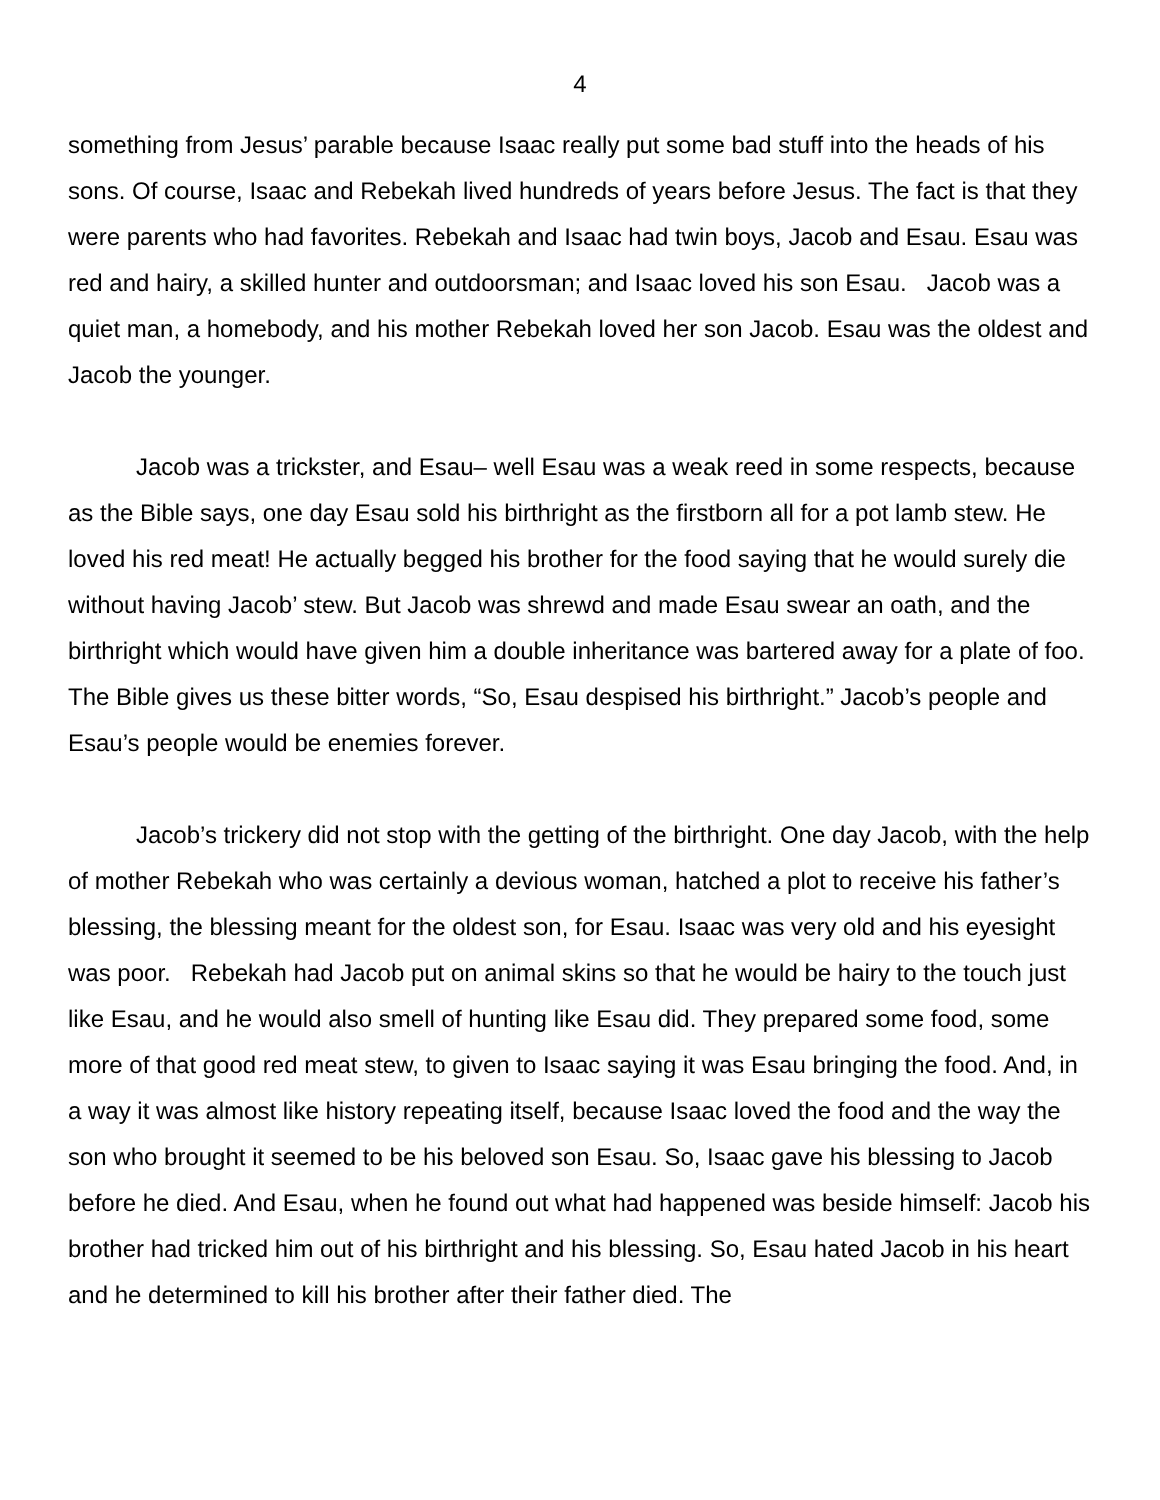4
something from Jesus’ parable because Isaac really put some bad stuff into the heads of his sons. Of course, Isaac and Rebekah lived hundreds of years before Jesus. The fact is that they were parents who had favorites. Rebekah and Isaac had twin boys, Jacob and Esau. Esau was red and hairy, a skilled hunter and outdoorsman; and Isaac loved his son Esau. Jacob was a quiet man, a homebody, and his mother Rebekah loved her son Jacob. Esau was the oldest and Jacob the younger.
Jacob was a trickster, and Esau– well Esau was a weak reed in some respects, because as the Bible says, one day Esau sold his birthright as the firstborn all for a pot lamb stew. He loved his red meat! He actually begged his brother for the food saying that he would surely die without having Jacob’ stew. But Jacob was shrewd and made Esau swear an oath, and the birthright which would have given him a double inheritance was bartered away for a plate of foo. The Bible gives us these bitter words, “So, Esau despised his birthright.” Jacob’s people and Esau’s people would be enemies forever.
Jacob’s trickery did not stop with the getting of the birthright. One day Jacob, with the help of mother Rebekah who was certainly a devious woman, hatched a plot to receive his father’s blessing, the blessing meant for the oldest son, for Esau. Isaac was very old and his eyesight was poor. Rebekah had Jacob put on animal skins so that he would be hairy to the touch just like Esau, and he would also smell of hunting like Esau did. They prepared some food, some more of that good red meat stew, to given to Isaac saying it was Esau bringing the food. And, in a way it was almost like history repeating itself, because Isaac loved the food and the way the son who brought it seemed to be his beloved son Esau. So, Isaac gave his blessing to Jacob before he died. And Esau, when he found out what had happened was beside himself: Jacob his brother had tricked him out of his birthright and his blessing. So, Esau hated Jacob in his heart and he determined to kill his brother after their father died. The